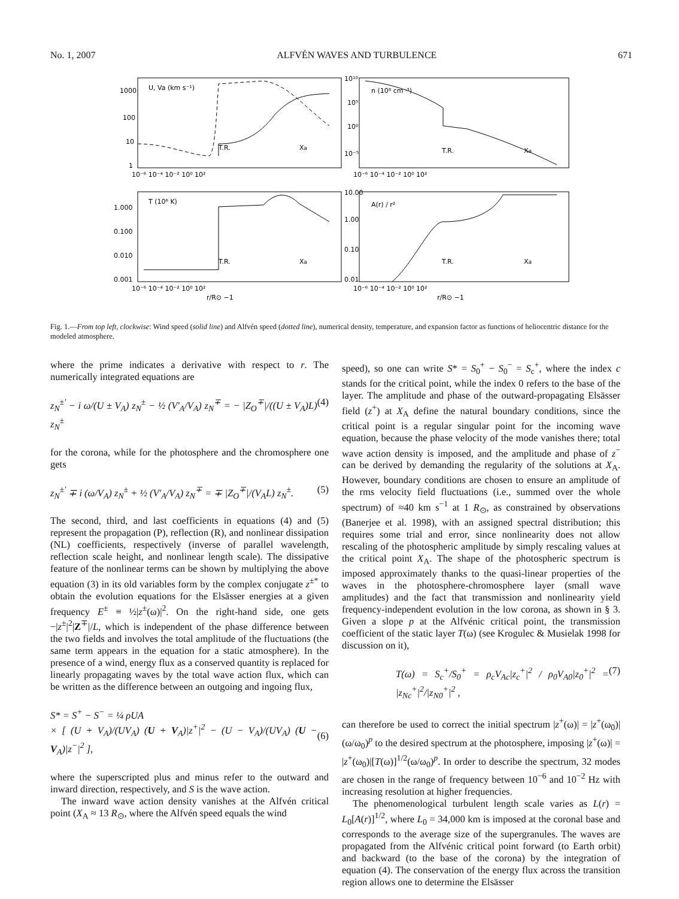No. 1, 2007 ALFVÉN WAVES AND TURBULENCE 671
U, Va (km s⁻¹)
n (10⁸ cm⁻³)
T (10⁶ K)
A(r) / r²
1000
100
10
1
10¹⁰
10⁵
10⁰
10⁻⁵
1.000
0.100
0.010
0.001
10.00
1.00
0.10
0.01
T.R.
Xa
T.R.
Xa
T.R.
Xa
T.R.
Xa
10⁻⁶ 10⁻⁴ 10⁻² 10⁰ 10²
10⁻⁶ 10⁻⁴ 10⁻² 10⁰ 10²
10⁻⁶ 10⁻⁴ 10⁻² 10⁰ 10²
10⁻⁶ 10⁻⁴ 10⁻² 10⁰ 10²
r/R⊙ −1
r/R⊙ −1
Fig. 1.—From top left, clockwise: Wind speed (solid line) and Alfvén speed (dotted line), numerical density, temperature, and expansion factor as functions of heliocentric distance for the modeled atmosphere.
where the prime indicates a derivative with respect to r. The numerically integrated equations are
z<sub>N</sub><sup>±′</sup> − i ω/(U ± V<sub>A</sub>) z<sub>N</sub><sup>±</sup> − ½ (V′<sub>A</sub>/V<sub>A</sub>) z<sub>N</sub><sup>∓</sup> = − |Z<sub>O</sub><sup>∓</sup>|/((U ± V<sub>A</sub>)L) z<sub>N</sub><sup>±</sup> (4)
for the corona, while for the photosphere and the chromosphere one gets
z<sub>N</sub><sup>±′</sup> ∓ i (ω/V<sub>A</sub>) z<sub>N</sub><sup>±</sup> + ½ (V′<sub>A</sub>/V<sub>A</sub>) z<sub>N</sub><sup>∓</sup> = ∓ |Z<sub>O</sub><sup>∓</sup>|/(V<sub>A</sub>L) z<sub>N</sub><sup>±</sup>. (5)
The second, third, and last coefficients in equations (4) and (5) represent the propagation (P), reflection (R), and nonlinear dissipation (NL) coefficients, respectively (inverse of parallel wavelength, reflection scale height, and nonlinear length scale). The dissipative feature of the nonlinear terms can be shown by multiplying the above equation (3) in its old variables form by the complex conjugate z<sup>±*</sup> to obtain the evolution equations for the Elsässer energies at a given frequency E<sup>±</sup> ≡ ½|z<sup>±</sup>(ω)|<sup>2</sup>. On the right-hand side, one gets −|z<sup>±</sup>|<sup>2</sup>|Z<sup>∓</sup>|/L, which is independent of the phase difference between the two fields and involves the total amplitude of the fluctuations (the same term appears in the equation for a static atmosphere). In the presence of a wind, energy flux as a conserved quantity is replaced for linearly propagating waves by the total wave action flux, which can be written as the difference between an outgoing and ingoing flux,
S* = S<sup>+</sup> − S<sup>−</sup> = ¼ ρUA
× [ (U + V<sub>A</sub>)/(UV<sub>A</sub>) (U + V<sub>A</sub>)|z<sup>+</sup>|<sup>2</sup> − (U − V<sub>A</sub>)/(UV<sub>A</sub>) (U − V<sub>A</sub>)|z<sup>−</sup>|<sup>2</sup> ],
(6)
where the superscripted plus and minus refer to the outward and inward direction, respectively, and S is the wave action.
The inward wave action density vanishes at the Alfvén critical point (X<sub>A</sub> ≈ 13 R<sub>⊙</sub>, where the Alfvén speed equals the wind
speed), so one can write S* = S<sub>0</sub><sup>+</sup> − S<sub>0</sub><sup>−</sup> = S<sub>c</sub><sup>+</sup>, where the index c stands for the critical point, while the index 0 refers to the base of the layer. The amplitude and phase of the outward-propagating Elsässer field (z<sup>+</sup>) at X<sub>A</sub> define the natural boundary conditions, since the critical point is a regular singular point for the incoming wave equation, because the phase velocity of the mode vanishes there; total wave action density is imposed, and the amplitude and phase of z<sup>−</sup> can be derived by demanding the regularity of the solutions at X<sub>A</sub>. However, boundary conditions are chosen to ensure an amplitude of the rms velocity field fluctuations (i.e., summed over the whole spectrum) of ≈40 km s<sup>−1</sup> at 1 R<sub>⊙</sub>, as constrained by observations (Banerjee et al. 1998), with an assigned spectral distribution; this requires some trial and error, since nonlinearity does not allow rescaling of the photospheric amplitude by simply rescaling values at the critical point X<sub>A</sub>. The shape of the photospheric spectrum is imposed approximately thanks to the quasi-linear properties of the waves in the photosphere-chromosphere layer (small wave amplitudes) and the fact that transmission and nonlinearity yield frequency-independent evolution in the low corona, as shown in § 3. Given a slope p at the Alfvénic critical point, the transmission coefficient of the static layer T(ω) (see Krogulec & Musielak 1998 for discussion on it),
T(ω) = S<sub>c</sub><sup>+</sup>/S<sub>0</sub><sup>+</sup> = ρ<sub>c</sub>V<sub>Ac</sub>|z<sub>c</sub><sup>+</sup>|<sup>2</sup> / ρ<sub>0</sub>V<sub>A0</sub>|z<sub>0</sub><sup>+</sup>|<sup>2</sup> = |z<sub>Nc</sub><sup>+</sup>|<sup>2</sup>/|z<sub>N0</sub><sup>+</sup>|<sup>2</sup> , (7)
can therefore be used to correct the initial spectrum |z<sup>+</sup>(ω)| = |z<sup>+</sup>(ω<sub>0</sub>)|(ω/ω<sub>0</sub>)<sup>p</sup> to the desired spectrum at the photosphere, imposing |z<sup>+</sup>(ω)| = |z<sup>+</sup>(ω<sub>0</sub>)|[T(ω)]<sup>1/2</sup>(ω/ω<sub>0</sub>)<sup>p</sup>. In order to describe the spectrum, 32 modes are chosen in the range of frequency between 10<sup>−6</sup> and 10<sup>−2</sup> Hz with increasing resolution at higher frequencies.
The phenomenological turbulent length scale varies as L(r) = L<sub>0</sub>[A(r)]<sup>1/2</sup>, where L<sub>0</sub> = 34,000 km is imposed at the coronal base and corresponds to the average size of the supergranules. The waves are propagated from the Alfvénic critical point forward (to Earth orbit) and backward (to the base of the corona) by the integration of equation (4). The conservation of the energy flux across the transition region allows one to determine the Elsässer